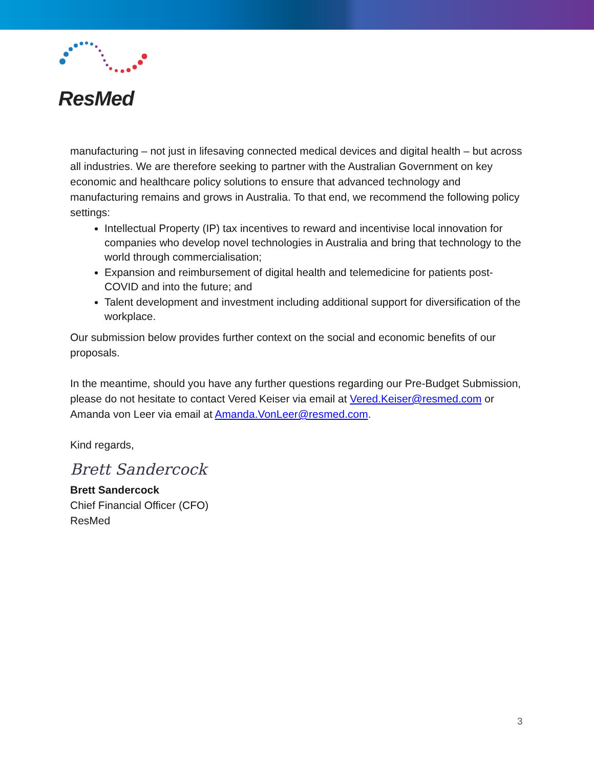ResMed
manufacturing – not just in lifesaving connected medical devices and digital health – but across all industries. We are therefore seeking to partner with the Australian Government on key economic and healthcare policy solutions to ensure that advanced technology and manufacturing remains and grows in Australia. To that end, we recommend the following policy settings:
Intellectual Property (IP) tax incentives to reward and incentivise local innovation for companies who develop novel technologies in Australia and bring that technology to the world through commercialisation;
Expansion and reimbursement of digital health and telemedicine for patients post-COVID and into the future; and
Talent development and investment including additional support for diversification of the workplace.
Our submission below provides further context on the social and economic benefits of our proposals.
In the meantime, should you have any further questions regarding our Pre-Budget Submission, please do not hesitate to contact Vered Keiser via email at Vered.Keiser@resmed.com or Amanda von Leer via email at Amanda.VonLeer@resmed.com.
Kind regards,
Brett Sandercock
Brett Sandercock
Chief Financial Officer (CFO)
ResMed
3